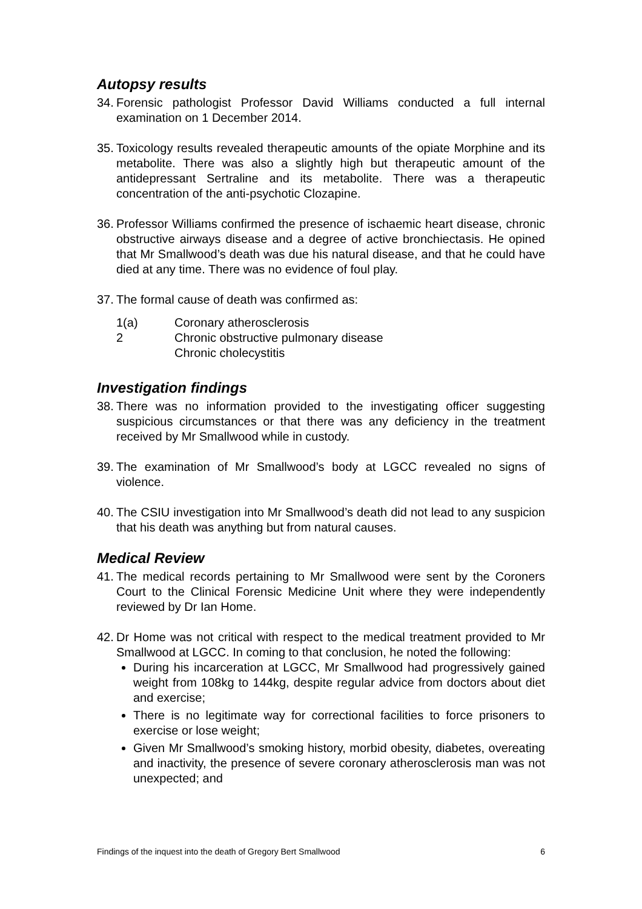Autopsy results
34. Forensic pathologist Professor David Williams conducted a full internal examination on 1 December 2014.
35. Toxicology results revealed therapeutic amounts of the opiate Morphine and its metabolite. There was also a slightly high but therapeutic amount of the antidepressant Sertraline and its metabolite. There was a therapeutic concentration of the anti-psychotic Clozapine.
36. Professor Williams confirmed the presence of ischaemic heart disease, chronic obstructive airways disease and a degree of active bronchiectasis. He opined that Mr Smallwood’s death was due his natural disease, and that he could have died at any time. There was no evidence of foul play.
37. The formal cause of death was confirmed as:
1(a) Coronary atherosclerosis
2 Chronic obstructive pulmonary disease
Chronic cholecystitis
Investigation findings
38. There was no information provided to the investigating officer suggesting suspicious circumstances or that there was any deficiency in the treatment received by Mr Smallwood while in custody.
39. The examination of Mr Smallwood’s body at LGCC revealed no signs of violence.
40. The CSIU investigation into Mr Smallwood’s death did not lead to any suspicion that his death was anything but from natural causes.
Medical Review
41. The medical records pertaining to Mr Smallwood were sent by the Coroners Court to the Clinical Forensic Medicine Unit where they were independently reviewed by Dr Ian Home.
42.
Dr Home was not critical with respect to the medical treatment provided to Mr Smallwood at LGCC. In coming to that conclusion, he noted the following:
During his incarceration at LGCC, Mr Smallwood had progressively gained weight from 108kg to 144kg, despite regular advice from doctors about diet and exercise;
There is no legitimate way for correctional facilities to force prisoners to exercise or lose weight;
Given Mr Smallwood’s smoking history, morbid obesity, diabetes, overeating and inactivity, the presence of severe coronary atherosclerosis man was not unexpected; and
Findings of the inquest into the death of Gregory Bert Smallwood 6